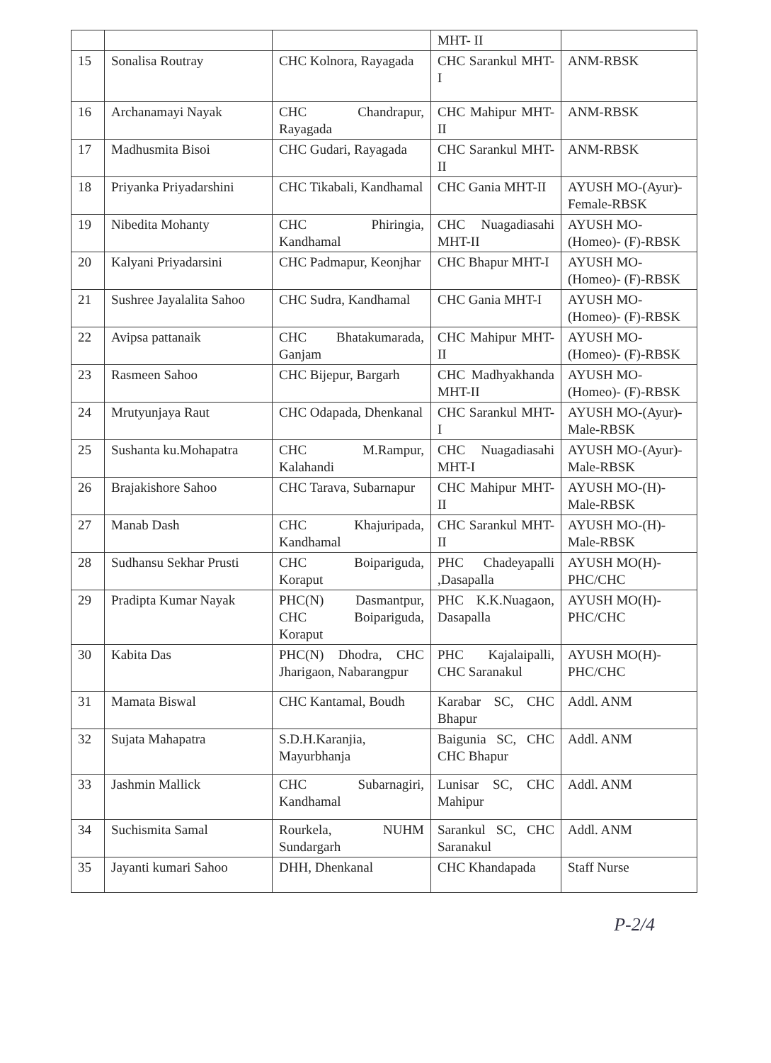| | | | MHT- II | |
| 15 | Sonalisa Routray | CHC Kolnora, Rayagada | CHC Sarankul MHT-I | ANM-RBSK |
| 16 | Archanamayi Nayak | CHC Chandrapur, Rayagada | CHC Mahipur MHT-II | ANM-RBSK |
| 17 | Madhusmita Bisoi | CHC Gudari, Rayagada | CHC Sarankul MHT-II | ANM-RBSK |
| 18 | Priyanka Priyadarshini | CHC Tikabali, Kandhamal | CHC Gania MHT-II | AYUSH MO-(Ayur)- Female-RBSK |
| 19 | Nibedita Mohanty | CHC Phiringia, Kandhamal | CHC Nuagadiasahi MHT-II | AYUSH MO-(Homeo)- (F)-RBSK |
| 20 | Kalyani Priyadarsini | CHC Padmapur, Keonjhar | CHC Bhapur MHT-I | AYUSH MO-(Homeo)- (F)-RBSK |
| 21 | Sushree Jayalalita Sahoo | CHC Sudra, Kandhamal | CHC Gania MHT-I | AYUSH MO-(Homeo)- (F)-RBSK |
| 22 | Avipsa pattanaik | CHC Bhatakumarada, Ganjam | CHC Mahipur MHT-II | AYUSH MO-(Homeo)- (F)-RBSK |
| 23 | Rasmeen Sahoo | CHC Bijepur, Bargarh | CHC Madhyakhanda MHT-II | AYUSH MO-(Homeo)- (F)-RBSK |
| 24 | Mrutyunjaya Raut | CHC Odapada, Dhenkanal | CHC Sarankul MHT-I | AYUSH MO-(Ayur)- Male-RBSK |
| 25 | Sushanta ku.Mohapatra | CHC M.Rampur, Kalahandi | CHC Nuagadiasahi MHT-I | AYUSH MO-(Ayur)- Male-RBSK |
| 26 | Brajakishore Sahoo | CHC Tarava, Subarnapur | CHC Mahipur MHT-II | AYUSH MO-(H)-Male-RBSK |
| 27 | Manab Dash | CHC Khajuripada, Kandhamal | CHC Sarankul MHT-II | AYUSH MO-(H)-Male-RBSK |
| 28 | Sudhansu Sekhar Prusti | CHC Boipariguda, Koraput | PHC Chadeyapalli ,Dasapalla | AYUSH MO(H)-PHC/CHC |
| 29 | Pradipta Kumar Nayak | PHC(N) Dasmantpur, CHC Boipariguda, Koraput | PHC K.K.Nuagaon, Dasapalla | AYUSH MO(H)-PHC/CHC |
| 30 | Kabita Das | PHC(N) Dhodra, CHC Jharigaon, Nabarangpur | PHC Kajalaipalli, CHC Saranakul | AYUSH MO(H)-PHC/CHC |
| 31 | Mamata Biswal | CHC Kantamal, Boudh | Karabar SC, CHC Bhapur | Addl. ANM |
| 32 | Sujata Mahapatra | S.D.H.Karanjia, Mayurbhanja | Baigunia SC, CHC CHC Bhapur | Addl. ANM |
| 33 | Jashmin Mallick | CHC Subarnagiri, Kandhamal | Lunisar SC, CHC Mahipur | Addl. ANM |
| 34 | Suchismita Samal | Rourkela, NUHM Sundargarh | Sarankul SC, CHC Saranakul | Addl. ANM |
| 35 | Jayanti kumari Sahoo | DHH, Dhenkanal | CHC Khandapada | Staff Nurse |
P-2/4